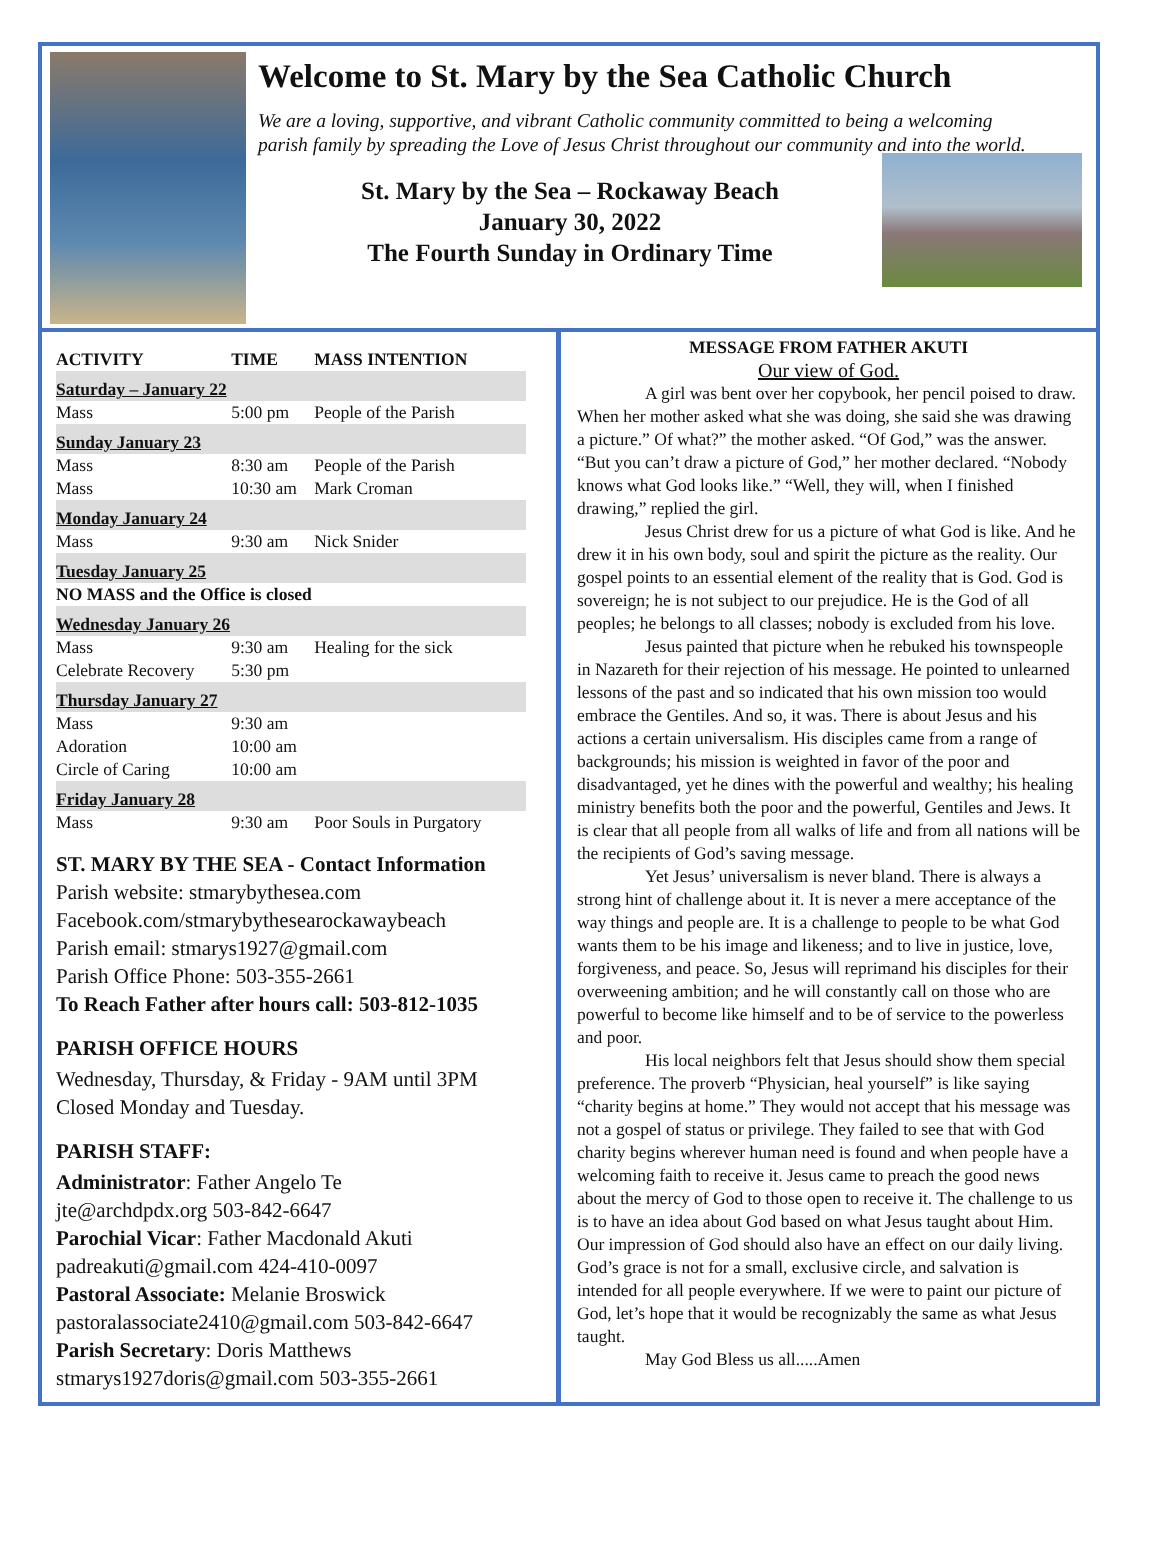Welcome to St. Mary by the Sea Catholic Church
We are a loving, supportive, and vibrant Catholic community committed to being a welcoming parish family by spreading the Love of Jesus Christ throughout our community and into the world.
St. Mary by the Sea – Rockaway Beach
January 30, 2022
The Fourth Sunday in Ordinary Time
| ACTIVITY | TIME | MASS INTENTION |
| --- | --- | --- |
| Saturday – January 22 | | |
| Mass | 5:00 pm | People of the Parish |
| Sunday January 23 | | |
| Mass | 8:30 am | People of the Parish |
| Mass | 10:30 am | Mark Croman |
| Monday January 24 | | |
| Mass | 9:30 am | Nick Snider |
| Tuesday January 25 | | |
| NO MASS and the Office is closed | | |
| Wednesday January 26 | | |
| Mass | 9:30 am | Healing for the sick |
| Celebrate Recovery | 5:30 pm | |
| Thursday January 27 | | |
| Mass | 9:30 am | |
| Adoration | 10:00 am | |
| Circle of Caring | 10:00 am | |
| Friday January 28 | | |
| Mass | 9:30 am | Poor Souls in Purgatory |
ST. MARY BY THE SEA - Contact Information
Parish website: stmarybythesea.com
Facebook.com/stmarybythesearockawaybeach
Parish email: stmarys1927@gmail.com
Parish Office Phone: 503-355-2661
To Reach Father after hours call: 503-812-1035
PARISH OFFICE HOURS
Wednesday, Thursday, & Friday - 9AM until 3PM
Closed Monday and Tuesday.
PARISH STAFF:
Administrator: Father Angelo Te
jte@archdpdx.org 503-842-6647
Parochial Vicar: Father Macdonald Akuti
padreakuti@gmail.com 424-410-0097
Pastoral Associate: Melanie Broswick
pastoralassociate2410@gmail.com 503-842-6647
Parish Secretary: Doris Matthews
stmarys1927doris@gmail.com 503-355-2661
MESSAGE FROM FATHER AKUTI
Our view of God.
A girl was bent over her copybook, her pencil poised to draw. When her mother asked what she was doing, she said she was drawing a picture.” Of what?” the mother asked. “Of God,” was the answer. “But you can’t draw a picture of God,” her mother declared. “Nobody knows what God looks like.” “Well, they will, when I finished drawing,” replied the girl.
Jesus Christ drew for us a picture of what God is like. And he drew it in his own body, soul and spirit the picture as the reality. Our gospel points to an essential element of the reality that is God. God is sovereign; he is not subject to our prejudice. He is the God of all peoples; he belongs to all classes; nobody is excluded from his love.
Jesus painted that picture when he rebuked his townspeople in Nazareth for their rejection of his message. He pointed to unlearned lessons of the past and so indicated that his own mission too would embrace the Gentiles. And so, it was. There is about Jesus and his actions a certain universalism. His disciples came from a range of backgrounds; his mission is weighted in favor of the poor and disadvantaged, yet he dines with the powerful and wealthy; his healing ministry benefits both the poor and the powerful, Gentiles and Jews. It is clear that all people from all walks of life and from all nations will be the recipients of God’s saving message.
Yet Jesus’ universalism is never bland. There is always a strong hint of challenge about it. It is never a mere acceptance of the way things and people are. It is a challenge to people to be what God wants them to be his image and likeness; and to live in justice, love, forgiveness, and peace. So, Jesus will reprimand his disciples for their overweening ambition; and he will constantly call on those who are powerful to become like himself and to be of service to the powerless and poor.
His local neighbors felt that Jesus should show them special preference. The proverb “Physician, heal yourself” is like saying “charity begins at home.” They would not accept that his message was not a gospel of status or privilege. They failed to see that with God charity begins wherever human need is found and when people have a welcoming faith to receive it. Jesus came to preach the good news about the mercy of God to those open to receive it. The challenge to us is to have an idea about God based on what Jesus taught about Him. Our impression of God should also have an effect on our daily living. God’s grace is not for a small, exclusive circle, and salvation is intended for all people everywhere. If we were to paint our picture of God, let’s hope that it would be recognizably the same as what Jesus taught.
May God Bless us all.....Amen